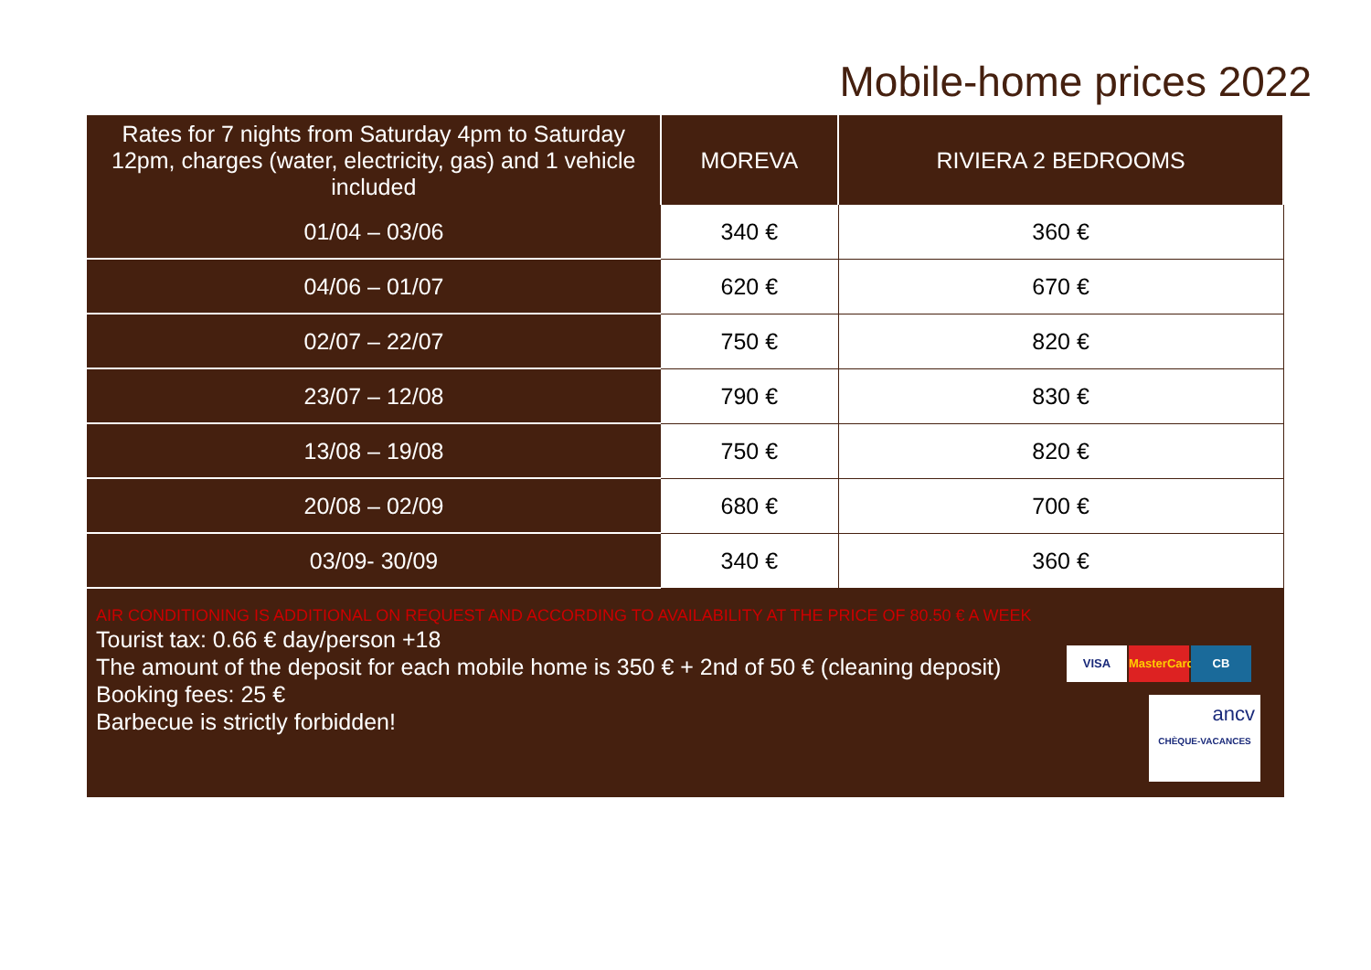Mobile-home prices 2022
| Rates for 7 nights from Saturday 4pm to Saturday 12pm, charges (water, electricity, gas) and 1 vehicle included | MOREVA | RIVIERA 2 BEDROOMS |
| --- | --- | --- |
| 01/04 – 03/06 | 340 € | 360 € |
| 04/06 – 01/07 | 620 € | 670 € |
| 02/07 – 22/07 | 750 € | 820 € |
| 23/07 – 12/08 | 790 € | 830 € |
| 13/08 – 19/08 | 750 € | 820 € |
| 20/08 – 02/09 | 680 € | 700 € |
| 03/09- 30/09 | 340 € | 360 € |
AIR CONDITIONING IS ADDITIONAL ON REQUEST AND ACCORDING TO AVAILABILITY AT THE PRICE OF 80.50 € A WEEK
Tourist tax: 0.66 € day/person +18
The amount of the deposit for each mobile home is 350 € + 2nd of 50 € (cleaning deposit)
Booking fees: 25 €
Barbecue is strictly forbidden!
VISA MasterCard CB
ancv
CHÈQUE-VACANCES